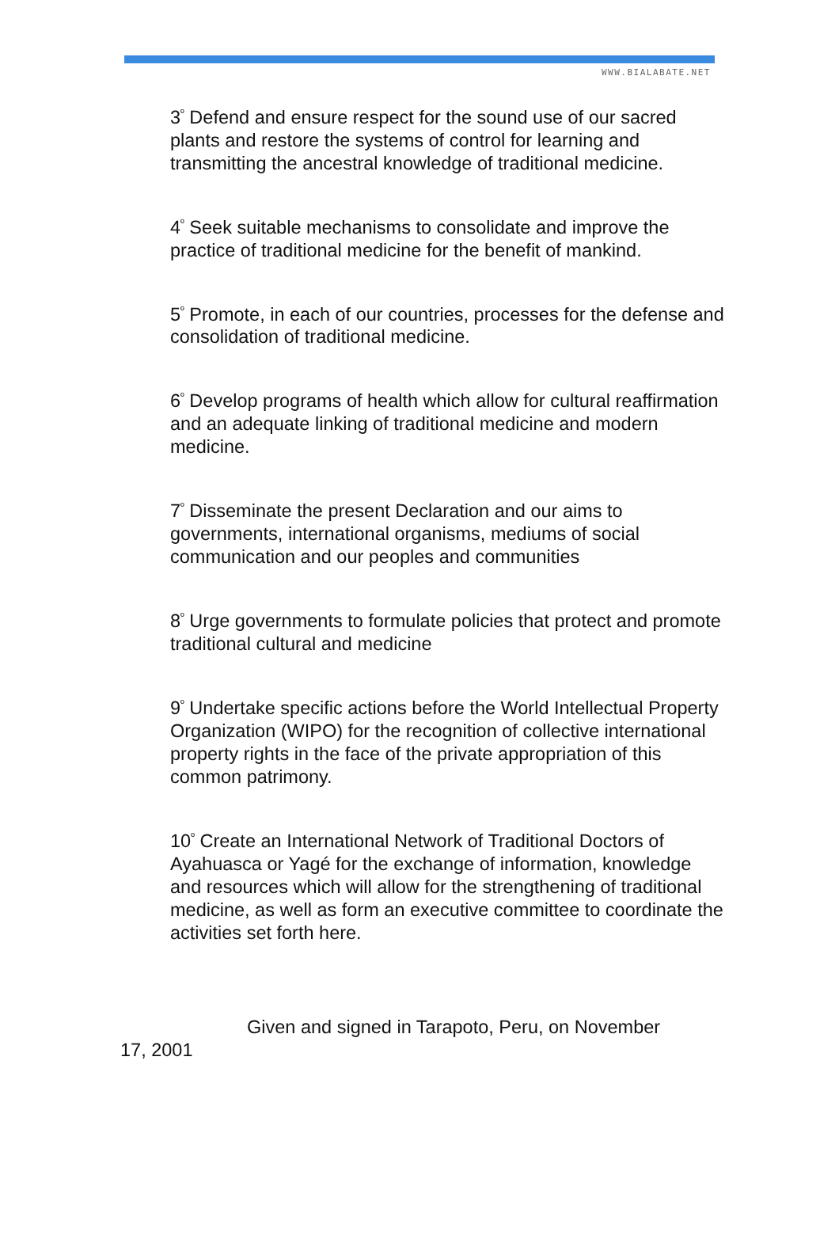WWW.BIALABATE.NET
3<sup>º</sup> Defend and ensure respect for the sound use of our sacred plants and restore the systems of control for learning and transmitting the ancestral knowledge of traditional medicine.
4<sup>º</sup> Seek suitable mechanisms to consolidate and improve the practice of traditional medicine for the benefit of mankind.
5<sup>º</sup> Promote, in each of our countries, processes for the defense and consolidation of traditional medicine.
6<sup>º</sup> Develop programs of health which allow for cultural reaffirmation and an adequate linking of traditional medicine and modern medicine.
7<sup>º</sup> Disseminate the present Declaration and our aims to governments, international organisms, mediums of social communication and our peoples and communities
8<sup>º</sup> Urge governments to formulate policies that protect and promote traditional cultural and medicine
9<sup>º</sup> Undertake specific actions before the World Intellectual Property Organization (WIPO) for the recognition of collective international property rights in the face of the private appropriation of this common patrimony.
10<sup>º</sup> Create an International Network of Traditional Doctors of Ayahuasca or Yagé for the exchange of information, knowledge and resources which will allow for the strengthening of traditional medicine, as well as form an executive committee to coordinate the activities set forth here.
Given and signed in Tarapoto, Peru, on November 17, 2001